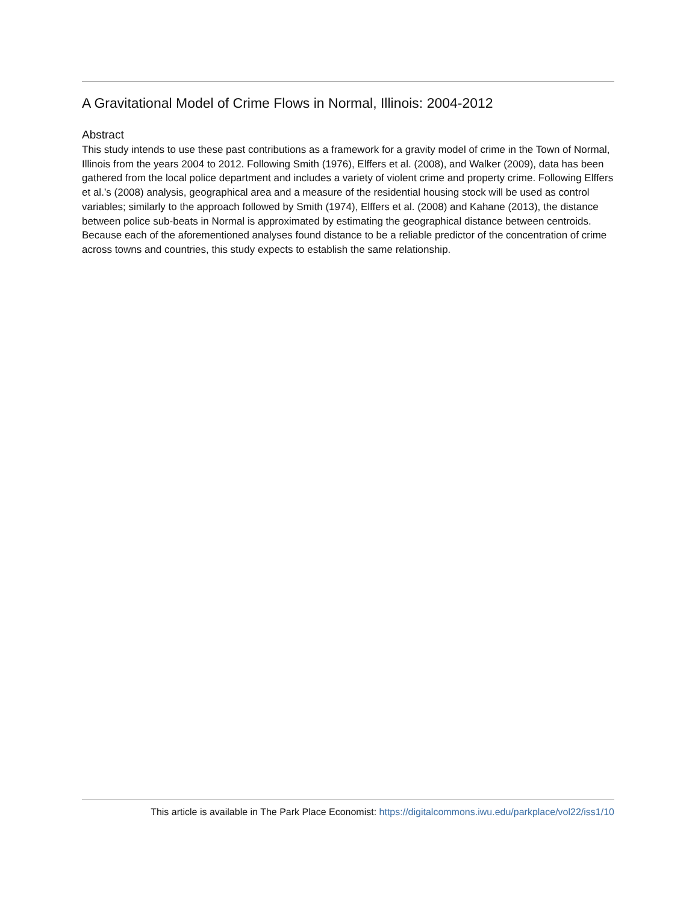A Gravitational Model of Crime Flows in Normal, Illinois: 2004-2012
Abstract
This study intends to use these past contributions as a framework for a gravity model of crime in the Town of Normal, Illinois from the years 2004 to 2012. Following Smith (1976), Elffers et al. (2008), and Walker (2009), data has been gathered from the local police department and includes a variety of violent crime and property crime. Following Elffers et al.’s (2008) analysis, geographical area and a measure of the residential housing stock will be used as control variables; similarly to the approach followed by Smith (1974), Elffers et al. (2008) and Kahane (2013), the distance between police sub-beats in Normal is approximated by estimating the geographical distance between centroids. Because each of the aforementioned analyses found distance to be a reliable predictor of the concentration of crime across towns and countries, this study expects to establish the same relationship.
This article is available in The Park Place Economist: https://digitalcommons.iwu.edu/parkplace/vol22/iss1/10